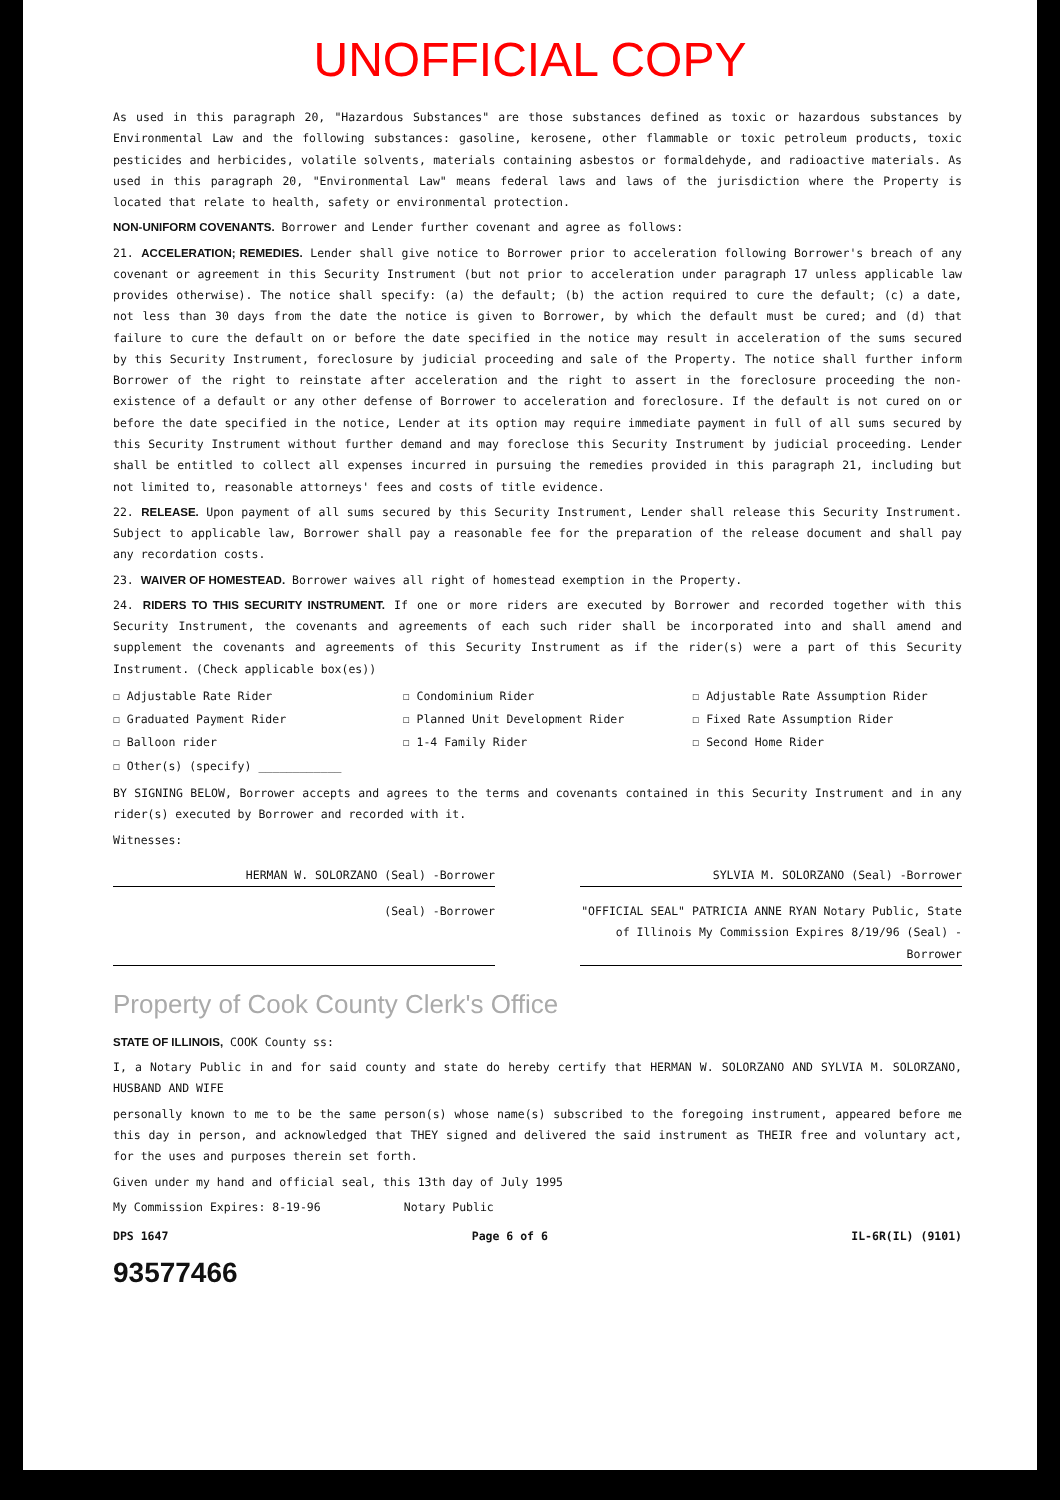UNOFFICIAL COPY
As used in this paragraph 20, "Hazardous Substances" are those substances defined as toxic or hazardous substances by Environmental Law and the following substances: gasoline, kerosene, other flammable or toxic petroleum products, toxic pesticides and herbicides, volatile solvents, materials containing asbestos or formaldehyde, and radioactive materials. As used in this paragraph 20, "Environmental Law" means federal laws and laws of the jurisdiction where the Property is located that relate to health, safety or environmental protection.
NON-UNIFORM COVENANTS. Borrower and Lender further covenant and agree as follows:
21. ACCELERATION; REMEDIES. Lender shall give notice to Borrower prior to acceleration following Borrower's breach of any covenant or agreement in this Security Instrument (but not prior to acceleration under paragraph 17 unless applicable law provides otherwise). The notice shall specify: (a) the default; (b) the action required to cure the default; (c) a date, not less than 30 days from the date the notice is given to Borrower, by which the default must be cured; and (d) that failure to cure the default on or before the date specified in the notice may result in acceleration of the sums secured by this Security Instrument, foreclosure by judicial proceeding and sale of the Property. The notice shall further inform Borrower of the right to reinstate after acceleration and the right to assert in the foreclosure proceeding the non-existence of a default or any other defense of Borrower to acceleration and foreclosure. If the default is not cured on or before the date specified in the notice, Lender at its option may require immediate payment in full of all sums secured by this Security Instrument without further demand and may foreclose this Security Instrument by judicial proceeding. Lender shall be entitled to collect all expenses incurred in pursuing the remedies provided in this paragraph 21, including but not limited to, reasonable attorneys' fees and costs of title evidence.
22. RELEASE. Upon payment of all sums secured by this Security Instrument, Lender shall release this Security Instrument. Subject to applicable law, Borrower shall pay a reasonable fee for the preparation of the release document and shall pay any recordation costs.
23. WAIVER OF HOMESTEAD. Borrower waives all right of homestead exemption in the Property.
24. RIDERS TO THIS SECURITY INSTRUMENT. If one or more riders are executed by Borrower and recorded together with this Security Instrument, the covenants and agreements of each such rider shall be incorporated into and shall amend and supplement the covenants and agreements of this Security Instrument as if the rider(s) were a part of this Security Instrument. (Check applicable box(es))
☐ Adjustable Rate Rider ☐ Condominium Rider ☐ Adjustable Rate Assumption Rider ☐ Graduated Payment Rider ☐ Planned Unit Development Rider ☐ Fixed Rate Assumption Rider ☐ Balloon rider ☐ 1-4 Family Rider ☐ Second Home Rider ☐ Other(s) (specify) ____________
BY SIGNING BELOW, Borrower accepts and agrees to the terms and covenants contained in this Security Instrument and in any rider(s) executed by Borrower and recorded with it.
Witnesses:
HERMAN W. SOLORZANO (Seal) -Borrower
SYLVIA M. SOLORZANO (Seal) -Borrower
(Seal) -Borrower "OFFICIAL SEAL" PATRICIA ANNE RYAN Notary Public, State of Illinois My Commission Expires 8/19/96 (Seal) -Borrower
Property of Cook County Clerk's Office
STATE OF ILLINOIS, COOK County ss:
I, a Notary Public in and for said county and state do hereby certify that HERMAN W. SOLORZANO AND SYLVIA M. SOLORZANO, HUSBAND AND WIFE
personally known to me to be the same person(s) whose name(s) subscribed to the foregoing instrument, appeared before me this day in person, and acknowledged that THEY signed and delivered the said instrument as THEIR free and voluntary act, for the uses and purposes therein set forth.
Given under my hand and official seal, this 13th day of July 1995
My Commission Expires: 8-19-96 Notary Public
DPS 1647 Page 6 of 6 IL-6R(IL) (9101)
93577466